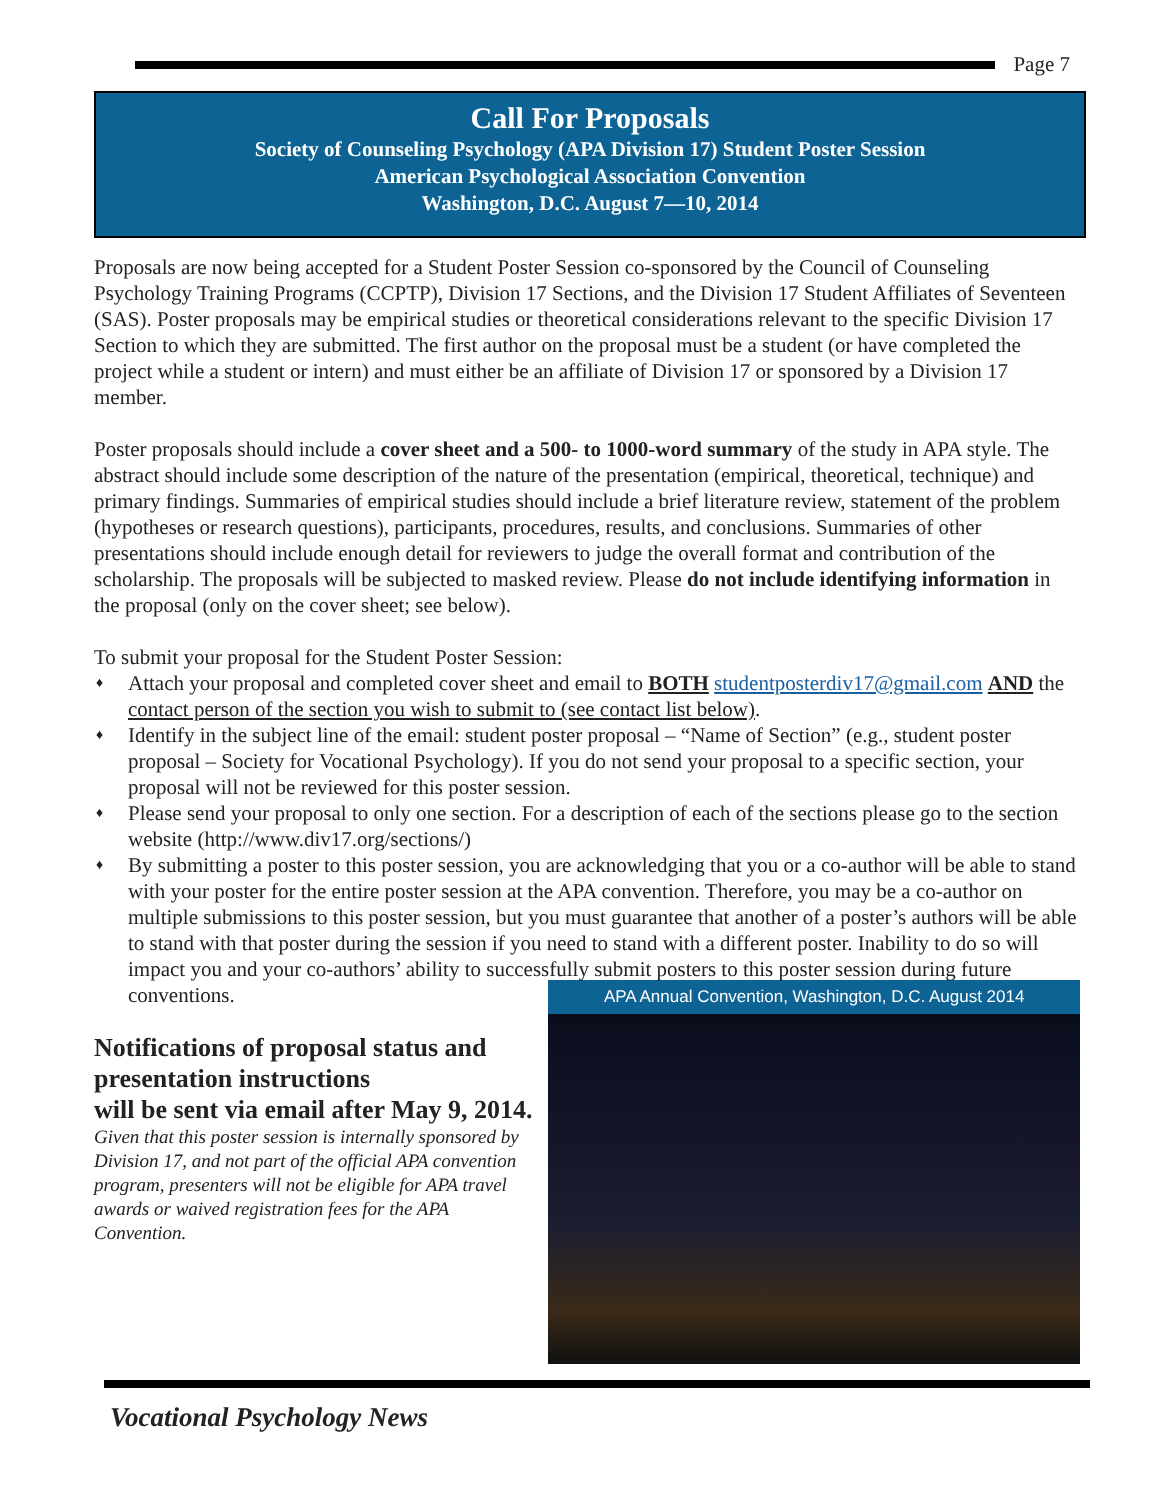Page 7
Call For Proposals
Society of Counseling Psychology (APA Division 17) Student Poster Session
American Psychological Association Convention
Washington, D.C. August 7—10, 2014
Proposals are now being accepted for a Student Poster Session co-sponsored by the Council of Counseling Psychology Training Programs (CCPTP), Division 17 Sections, and the Division 17 Student Affiliates of Seventeen (SAS). Poster proposals may be empirical studies or theoretical considerations relevant to the specific Division 17 Section to which they are submitted. The first author on the proposal must be a student (or have completed the project while a student or intern) and must either be an affiliate of Division 17 or sponsored by a Division 17 member.
Poster proposals should include a cover sheet and a 500- to 1000-word summary of the study in APA style. The abstract should include some description of the nature of the presentation (empirical, theoretical, technique) and primary findings. Summaries of empirical studies should include a brief literature review, statement of the problem (hypotheses or research questions), participants, procedures, results, and conclusions. Summaries of other presentations should include enough detail for reviewers to judge the overall format and contribution of the scholarship. The proposals will be subjected to masked review. Please do not include identifying information in the proposal (only on the cover sheet; see below).
To submit your proposal for the Student Poster Session:
♦ Attach your proposal and completed cover sheet and email to BOTH studentposterdiv17@gmail.com AND the contact person of the section you wish to submit to (see contact list below).
♦ Identify in the subject line of the email: student poster proposal – “Name of Section” (e.g., student poster proposal – Society for Vocational Psychology). If you do not send your proposal to a specific section, your proposal will not be reviewed for this poster session.
♦ Please send your proposal to only one section. For a description of each of the sections please go to the section website (http://www.div17.org/sections/)
♦ By submitting a poster to this poster session, you are acknowledging that you or a co-author will be able to stand with your poster for the entire poster session at the APA convention. Therefore, you may be a co-author on multiple submissions to this poster session, but you must guarantee that another of a poster’s authors will be able to stand with that poster during the session if you need to stand with a different poster. Inability to do so will impact you and your co-authors’ ability to successfully submit posters to this poster session during future conventions.
Notifications of proposal status and presentation instructions
will be sent via email after May 9, 2014.
Given that this poster session is internally sponsored by Division 17, and not part of the official APA convention program, presenters will not be eligible for APA travel awards or waived registration fees for the APA Convention.
APA Annual Convention, Washington, D.C. August 2014
Vocational Psychology News